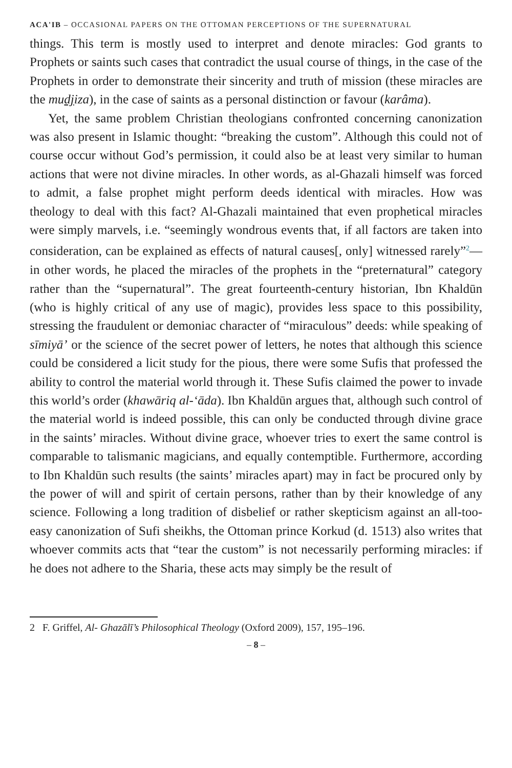ACA'IB – OCCASIONAL PAPERS ON THE OTTOMAN PERCEPTIONS OF THE SUPERNATURAL
things. This term is mostly used to interpret and denote miracles: God grants to Prophets or saints such cases that contradict the usual course of things, in the case of the Prophets in order to demonstrate their sincerity and truth of mission (these miracles are the mudjiza), in the case of saints as a personal distinction or favour (karâma).
Yet, the same problem Christian theologians confronted concerning canonization was also present in Islamic thought: “breaking the custom”. Although this could not of course occur without God’s permission, it could also be at least very similar to human actions that were not divine miracles. In other words, as al-Ghazali himself was forced to admit, a false prophet might perform deeds identical with miracles. How was theology to deal with this fact? Al-Ghazali maintained that even prophetical miracles were simply marvels, i.e. “seemingly wondrous events that, if all factors are taken into consideration, can be explained as effects of natural causes[, only] witnessed rarely”<sup>2</sup>—in other words, he placed the miracles of the prophets in the “preternatural” category rather than the “supernatural”. The great fourteenth-century historian, Ibn Khaldūn (who is highly critical of any use of magic), provides less space to this possibility, stressing the fraudulent or demoniac character of “miraculous” deeds: while speaking of sīmiyā’ or the science of the secret power of letters, he notes that although this science could be considered a licit study for the pious, there were some Sufis that professed the ability to control the material world through it. These Sufis claimed the power to invade this world’s order (khawāriq al-‘āda). Ibn Khaldūn argues that, although such control of the material world is indeed possible, this can only be conducted through divine grace in the saints’ miracles. Without divine grace, whoever tries to exert the same control is comparable to talismanic magicians, and equally contemptible. Furthermore, according to Ibn Khaldūn such results (the saints’ miracles apart) may in fact be procured only by the power of will and spirit of certain persons, rather than by their knowledge of any science. Following a long tradition of disbelief or rather skepticism against an all-too-easy canonization of Sufi sheikhs, the Ottoman prince Korkud (d. 1513) also writes that whoever commits acts that “tear the custom” is not necessarily performing miracles: if he does not adhere to the Sharia, these acts may simply be the result of
2 F. Griffel, Al- Ghazālī’s Philosophical Theology (Oxford 2009), 157, 195–196.
– 8 –